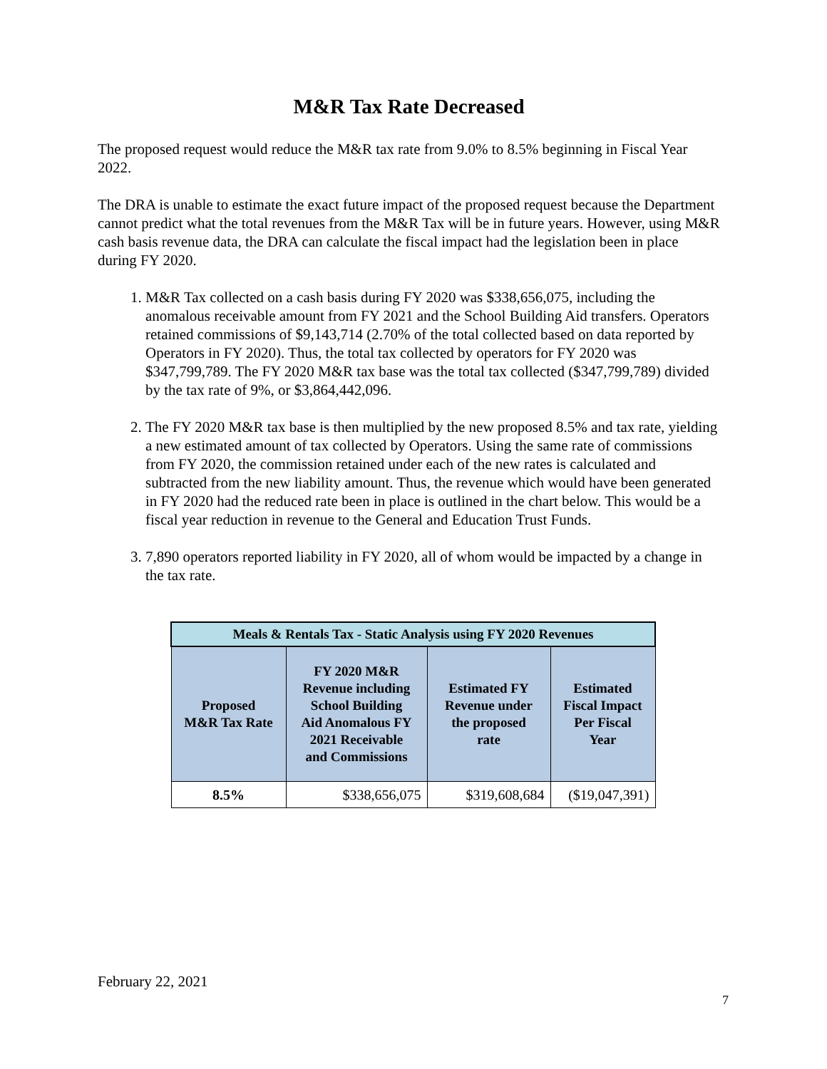M&R Tax Rate Decreased
The proposed request would reduce the M&R tax rate from 9.0% to 8.5% beginning in Fiscal Year 2022.
The DRA is unable to estimate the exact future impact of the proposed request because the Department cannot predict what the total revenues from the M&R Tax will be in future years. However, using M&R cash basis revenue data, the DRA can calculate the fiscal impact had the legislation been in place during FY 2020.
1. M&R Tax collected on a cash basis during FY 2020 was $338,656,075, including the anomalous receivable amount from FY 2021 and the School Building Aid transfers. Operators retained commissions of $9,143,714 (2.70% of the total collected based on data reported by Operators in FY 2020). Thus, the total tax collected by operators for FY 2020 was $347,799,789. The FY 2020 M&R tax base was the total tax collected ($347,799,789) divided by the tax rate of 9%, or $3,864,442,096.
2. The FY 2020 M&R tax base is then multiplied by the new proposed 8.5% and tax rate, yielding a new estimated amount of tax collected by Operators. Using the same rate of commissions from FY 2020, the commission retained under each of the new rates is calculated and subtracted from the new liability amount. Thus, the revenue which would have been generated in FY 2020 had the reduced rate been in place is outlined in the chart below. This would be a fiscal year reduction in revenue to the General and Education Trust Funds.
3. 7,890 operators reported liability in FY 2020, all of whom would be impacted by a change in the tax rate.
| Meals & Rentals Tax - Static Analysis using FY 2020 Revenues | | | |
| --- | --- | --- | --- |
| Proposed M&R Tax Rate | FY 2020 M&R Revenue including School Building Aid Anomalous FY 2021 Receivable and Commissions | Estimated FY Revenue under the proposed rate | Estimated Fiscal Impact Per Fiscal Year |
| 8.5% | $338,656,075 | $319,608,684 | ($19,047,391) |
February 22, 2021
7